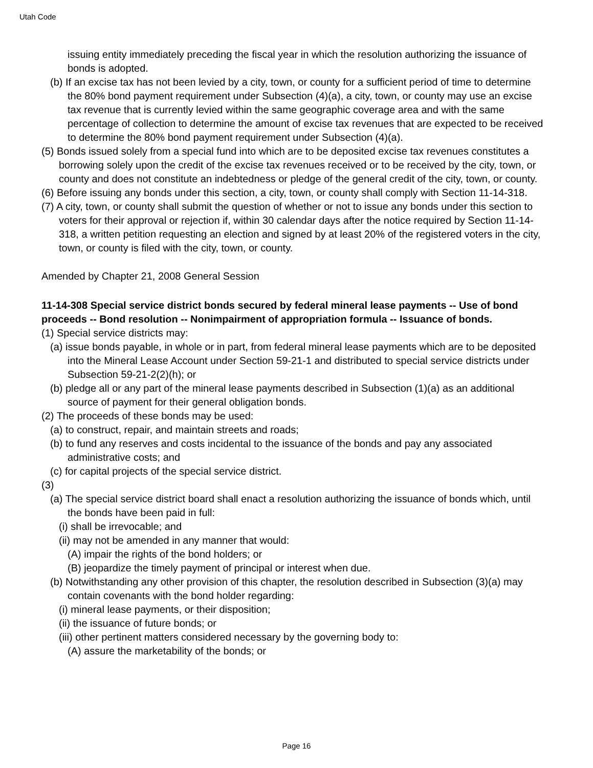Utah Code
issuing entity immediately preceding the fiscal year in which the resolution authorizing the issuance of bonds is adopted.
(b) If an excise tax has not been levied by a city, town, or county for a sufficient period of time to determine the 80% bond payment requirement under Subsection (4)(a), a city, town, or county may use an excise tax revenue that is currently levied within the same geographic coverage area and with the same percentage of collection to determine the amount of excise tax revenues that are expected to be received to determine the 80% bond payment requirement under Subsection (4)(a).
(5) Bonds issued solely from a special fund into which are to be deposited excise tax revenues constitutes a borrowing solely upon the credit of the excise tax revenues received or to be received by the city, town, or county and does not constitute an indebtedness or pledge of the general credit of the city, town, or county.
(6) Before issuing any bonds under this section, a city, town, or county shall comply with Section 11-14-318.
(7) A city, town, or county shall submit the question of whether or not to issue any bonds under this section to voters for their approval or rejection if, within 30 calendar days after the notice required by Section 11-14-318, a written petition requesting an election and signed by at least 20% of the registered voters in the city, town, or county is filed with the city, town, or county.
Amended by Chapter 21, 2008 General Session
11-14-308 Special service district bonds secured by federal mineral lease payments -- Use of bond proceeds -- Bond resolution -- Nonimpairment of appropriation formula -- Issuance of bonds.
(1) Special service districts may:
(a) issue bonds payable, in whole or in part, from federal mineral lease payments which are to be deposited into the Mineral Lease Account under Section 59-21-1 and distributed to special service districts under Subsection 59-21-2(2)(h); or
(b) pledge all or any part of the mineral lease payments described in Subsection (1)(a) as an additional source of payment for their general obligation bonds.
(2) The proceeds of these bonds may be used:
(a) to construct, repair, and maintain streets and roads;
(b) to fund any reserves and costs incidental to the issuance of the bonds and pay any associated administrative costs; and
(c) for capital projects of the special service district.
(3)
(a) The special service district board shall enact a resolution authorizing the issuance of bonds which, until the bonds have been paid in full:
(i) shall be irrevocable; and
(ii) may not be amended in any manner that would:
(A) impair the rights of the bond holders; or
(B) jeopardize the timely payment of principal or interest when due.
(b) Notwithstanding any other provision of this chapter, the resolution described in Subsection (3)(a) may contain covenants with the bond holder regarding:
(i) mineral lease payments, or their disposition;
(ii) the issuance of future bonds; or
(iii) other pertinent matters considered necessary by the governing body to:
(A) assure the marketability of the bonds; or
Page 16